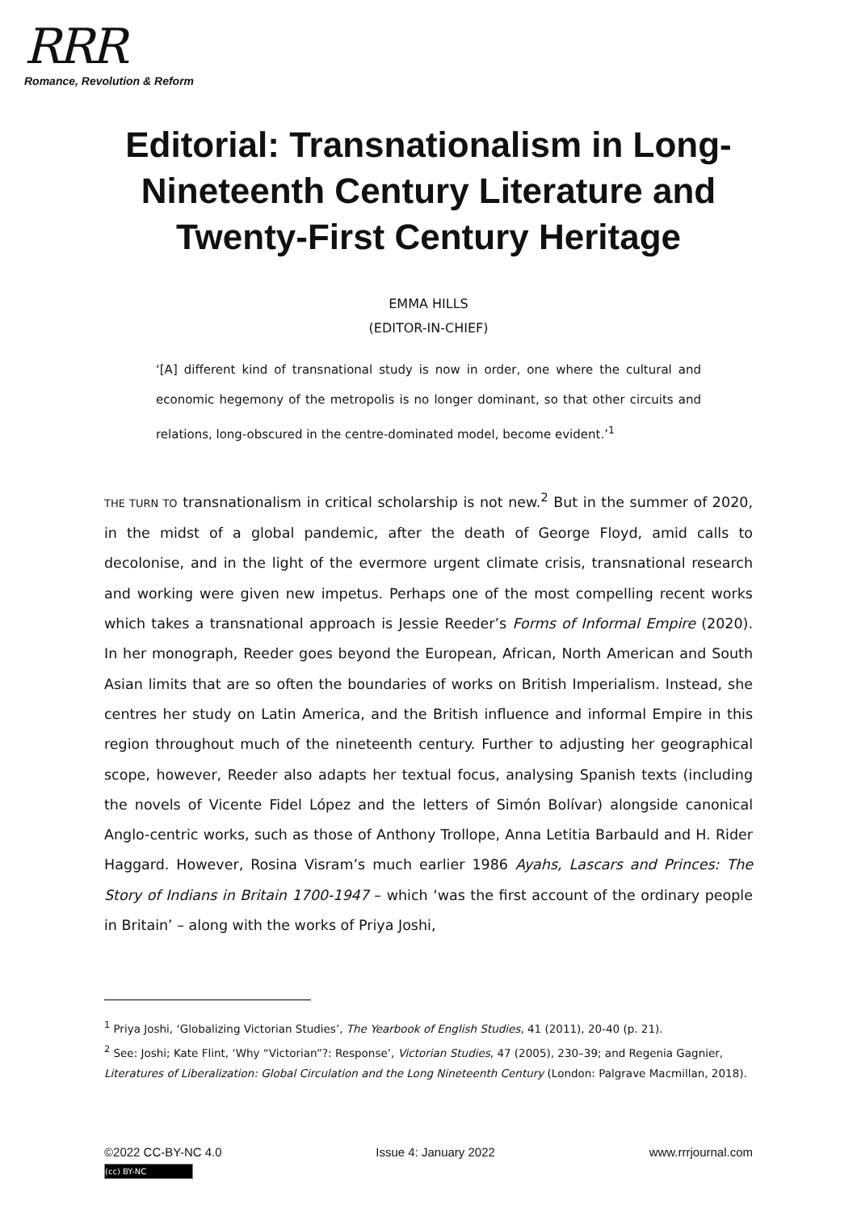RRR
Romance, Revolution & Reform
Editorial: Transnationalism in Long-Nineteenth Century Literature and Twenty-First Century Heritage
EMMA HILLS
(EDITOR-IN-CHIEF)
‘[A] different kind of transnational study is now in order, one where the cultural and economic hegemony of the metropolis is no longer dominant, so that other circuits and relations, long-obscured in the centre-dominated model, become evident.’<sup>1</sup>
THE TURN TO transnationalism in critical scholarship is not new.<sup>2</sup> But in the summer of 2020, in the midst of a global pandemic, after the death of George Floyd, amid calls to decolonise, and in the light of the evermore urgent climate crisis, transnational research and working were given new impetus. Perhaps one of the most compelling recent works which takes a transnational approach is Jessie Reeder’s Forms of Informal Empire (2020). In her monograph, Reeder goes beyond the European, African, North American and South Asian limits that are so often the boundaries of works on British Imperialism. Instead, she centres her study on Latin America, and the British influence and informal Empire in this region throughout much of the nineteenth century. Further to adjusting her geographical scope, however, Reeder also adapts her textual focus, analysing Spanish texts (including the novels of Vicente Fidel López and the letters of Simón Bolívar) alongside canonical Anglo-centric works, such as those of Anthony Trollope, Anna Letitia Barbauld and H. Rider Haggard. However, Rosina Visram’s much earlier 1986 Ayahs, Lascars and Princes: The Story of Indians in Britain 1700-1947 – which ‘was the first account of the ordinary people in Britain’ – along with the works of Priya Joshi,
<sup>1</sup> Priya Joshi, ‘Globalizing Victorian Studies’, The Yearbook of English Studies, 41 (2011), 20-40 (p. 21).
<sup>2</sup> See: Joshi; Kate Flint, ‘Why “Victorian”?: Response’, Victorian Studies, 47 (2005), 230–39; and Regenia Gagnier, Literatures of Liberalization: Global Circulation and the Long Nineteenth Century (London: Palgrave Macmillan, 2018).
©2022 CC-BY-NC 4.0 Issue 4: January 2022 www.rrrjournal.com
(cc) BY-NC